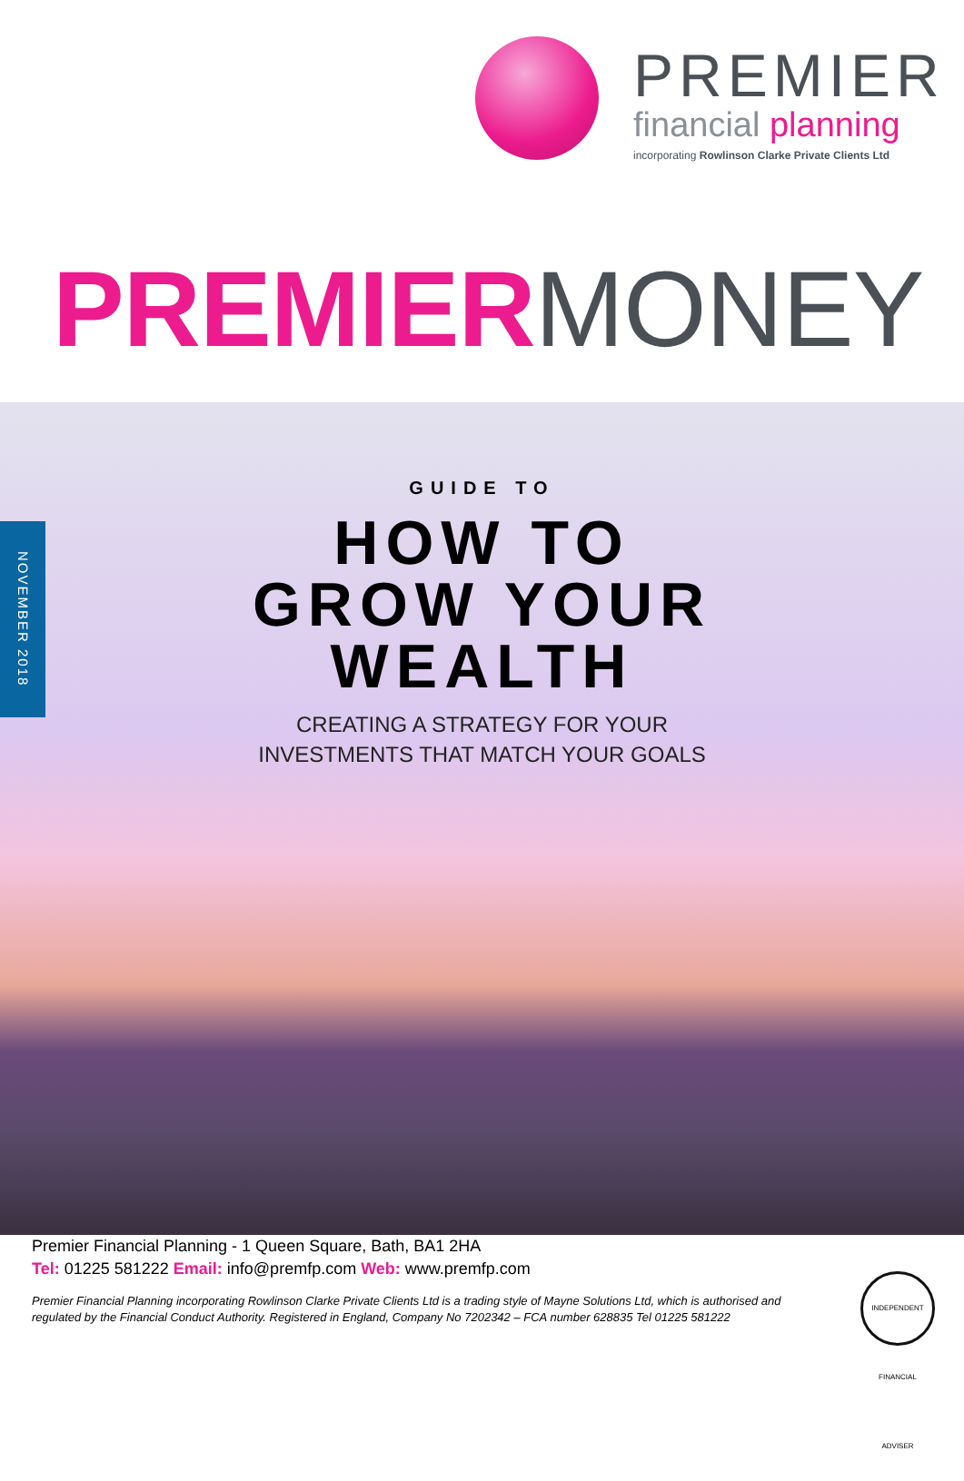PREMIER
financial planning
incorporating Rowlinson Clarke Private Clients Ltd
PREMIER MONEY
NOVEMBER 2018
GUIDE TO
HOW TO
GROW YOUR
WEALTH
CREATING A STRATEGY FOR YOUR
INVESTMENTS THAT MATCH YOUR GOALS
Premier Financial Planning - 1 Queen Square, Bath, BA1 2HA
Tel: 01225 581222 Email: info@premfp.com Web: www.premfp.com
Premier Financial Planning incorporating Rowlinson Clarke Private Clients Ltd is a trading style of Mayne Solutions Ltd, which is authorised and regulated by the Financial Conduct Authority. Registered in England, Company No 7202342 – FCA number 628835 Tel 01225 581222
INDEPENDENT FINANCIAL ADVISER